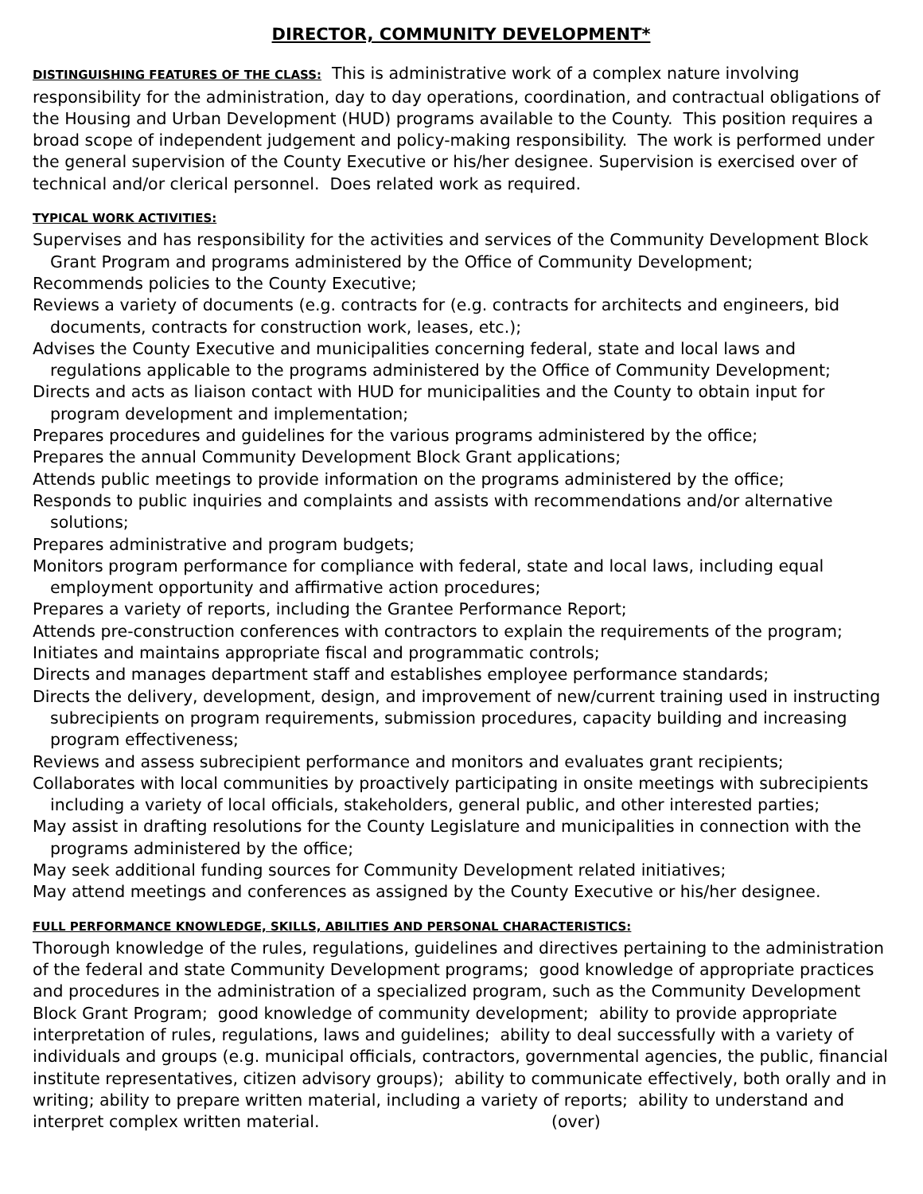DIRECTOR, COMMUNITY DEVELOPMENT*
DISTINGUISHING FEATURES OF THE CLASS: This is administrative work of a complex nature involving responsibility for the administration, day to day operations, coordination, and contractual obligations of the Housing and Urban Development (HUD) programs available to the County. This position requires a broad scope of independent judgement and policy-making responsibility. The work is performed under the general supervision of the County Executive or his/her designee. Supervision is exercised over of technical and/or clerical personnel. Does related work as required.
TYPICAL WORK ACTIVITIES:
Supervises and has responsibility for the activities and services of the Community Development Block Grant Program and programs administered by the Office of Community Development;
Recommends policies to the County Executive;
Reviews a variety of documents (e.g. contracts for (e.g. contracts for architects and engineers, bid documents, contracts for construction work, leases, etc.);
Advises the County Executive and municipalities concerning federal, state and local laws and regulations applicable to the programs administered by the Office of Community Development;
Directs and acts as liaison contact with HUD for municipalities and the County to obtain input for program development and implementation;
Prepares procedures and guidelines for the various programs administered by the office;
Prepares the annual Community Development Block Grant applications;
Attends public meetings to provide information on the programs administered by the office;
Responds to public inquiries and complaints and assists with recommendations and/or alternative solutions;
Prepares administrative and program budgets;
Monitors program performance for compliance with federal, state and local laws, including equal employment opportunity and affirmative action procedures;
Prepares a variety of reports, including the Grantee Performance Report;
Attends pre-construction conferences with contractors to explain the requirements of the program;
Initiates and maintains appropriate fiscal and programmatic controls;
Directs and manages department staff and establishes employee performance standards;
Directs the delivery, development, design, and improvement of new/current training used in instructing subrecipients on program requirements, submission procedures, capacity building and increasing program effectiveness;
Reviews and assess subrecipient performance and monitors and evaluates grant recipients;
Collaborates with local communities by proactively participating in onsite meetings with subrecipients including a variety of local officials, stakeholders, general public, and other interested parties;
May assist in drafting resolutions for the County Legislature and municipalities in connection with the programs administered by the office;
May seek additional funding sources for Community Development related initiatives;
May attend meetings and conferences as assigned by the County Executive or his/her designee.
FULL PERFORMANCE KNOWLEDGE, SKILLS, ABILITIES AND PERSONAL CHARACTERISTICS:
Thorough knowledge of the rules, regulations, guidelines and directives pertaining to the administration of the federal and state Community Development programs; good knowledge of appropriate practices and procedures in the administration of a specialized program, such as the Community Development Block Grant Program; good knowledge of community development; ability to provide appropriate interpretation of rules, regulations, laws and guidelines; ability to deal successfully with a variety of individuals and groups (e.g. municipal officials, contractors, governmental agencies, the public, financial institute representatives, citizen advisory groups); ability to communicate effectively, both orally and in writing; ability to prepare written material, including a variety of reports; ability to understand and interpret complex written material. (over)